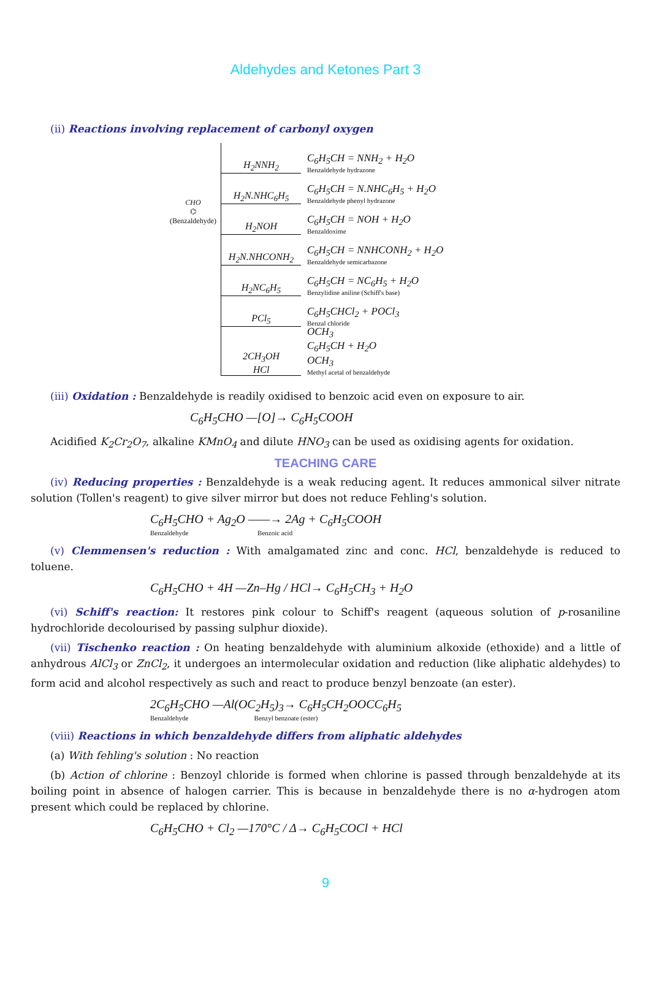Aldehydes and Ketones Part 3
(ii) Reactions involving replacement of carbonyl oxygen
CHO
⌬
(Benzaldehyde)
H<sub>2</sub>NNH<sub>2</sub>
C<sub>6</sub>H<sub>5</sub>CH = NNH<sub>2</sub> + H<sub>2</sub>O
Benzaldehyde hydrazone
H<sub>2</sub>N.NHC<sub>6</sub>H<sub>5</sub>
C<sub>6</sub>H<sub>5</sub>CH = N.NHC<sub>6</sub>H<sub>5</sub> + H<sub>2</sub>O
Benzaldehyde phenyl hydrazone
H<sub>2</sub>NOH
C<sub>6</sub>H<sub>5</sub>CH = NOH + H<sub>2</sub>O
Benzaldoxime
H<sub>2</sub>N.NHCONH<sub>2</sub>
C<sub>6</sub>H<sub>5</sub>CH = NNHCONH<sub>2</sub> + H<sub>2</sub>O
Benzaldehyde semicarbazone
H<sub>2</sub>NC<sub>6</sub>H<sub>5</sub>
C<sub>6</sub>H<sub>5</sub>CH = NC<sub>6</sub>H<sub>5</sub> + H<sub>2</sub>O
Benzylidine aniline (Schiff's base)
PCl<sub>5</sub>
C<sub>6</sub>H<sub>5</sub>CHCl<sub>2</sub> + POCl<sub>3</sub>
Benzal chloride
2CH<sub>3</sub>OH
HCl
OCH<sub>3</sub>
C<sub>6</sub>H<sub>5</sub>CH + H<sub>2</sub>O
OCH<sub>3</sub>
Methyl acetal of benzaldehyde
(iii) Oxidation : Benzaldehyde is readily oxidised to benzoic acid even on exposure to air.
C<sub>6</sub>H<sub>5</sub>CHO —[O]→ C<sub>6</sub>H<sub>5</sub>COOH
Acidified K<sub>2</sub>Cr<sub>2</sub>O<sub>7</sub>, alkaline KMnO<sub>4</sub> and dilute HNO<sub>3</sub> can be used as oxidising agents for oxidation.
TEACHING CARE
(iv) Reducing properties : Benzaldehyde is a weak reducing agent. It reduces ammonical silver nitrate solution (Tollen's reagent) to give silver mirror but does not reduce Fehling's solution.
C<sub>6</sub>H<sub>5</sub>CHO + Ag<sub>2</sub>O ——→ 2Ag + C<sub>6</sub>H<sub>5</sub>COOH
Benzaldehyde Benzoic acid
(v) Clemmensen's reduction : With amalgamated zinc and conc. HCl, benzaldehyde is reduced to toluene.
C<sub>6</sub>H<sub>5</sub>CHO + 4H —Zn–Hg / HCl→ C<sub>6</sub>H<sub>5</sub>CH<sub>3</sub> + H<sub>2</sub>O
(vi) Schiff's reaction: It restores pink colour to Schiff's reagent (aqueous solution of p-rosaniline hydrochloride decolourised by passing sulphur dioxide).
(vii) Tischenko reaction : On heating benzaldehyde with aluminium alkoxide (ethoxide) and a little of anhydrous AlCl<sub>3</sub> or ZnCl<sub>2</sub>, it undergoes an intermolecular oxidation and reduction (like aliphatic aldehydes) to form acid and alcohol respectively as such and react to produce benzyl benzoate (an ester).
2C<sub>6</sub>H<sub>5</sub>CHO —Al(OC<sub>2</sub>H<sub>5</sub>)<sub>3</sub>→ C<sub>6</sub>H<sub>5</sub>CH<sub>2</sub>OOCC<sub>6</sub>H<sub>5</sub>
Benzaldehyde Benzyl benzoate (ester)
(viii) Reactions in which benzaldehyde differs from aliphatic aldehydes
(a) With fehling's solution : No reaction
(b) Action of chlorine : Benzoyl chloride is formed when chlorine is passed through benzaldehyde at its boiling point in absence of halogen carrier. This is because in benzaldehyde there is no α-hydrogen atom present which could be replaced by chlorine.
C<sub>6</sub>H<sub>5</sub>CHO + Cl<sub>2</sub> —170°C / Δ→ C<sub>6</sub>H<sub>5</sub>COCl + HCl
9